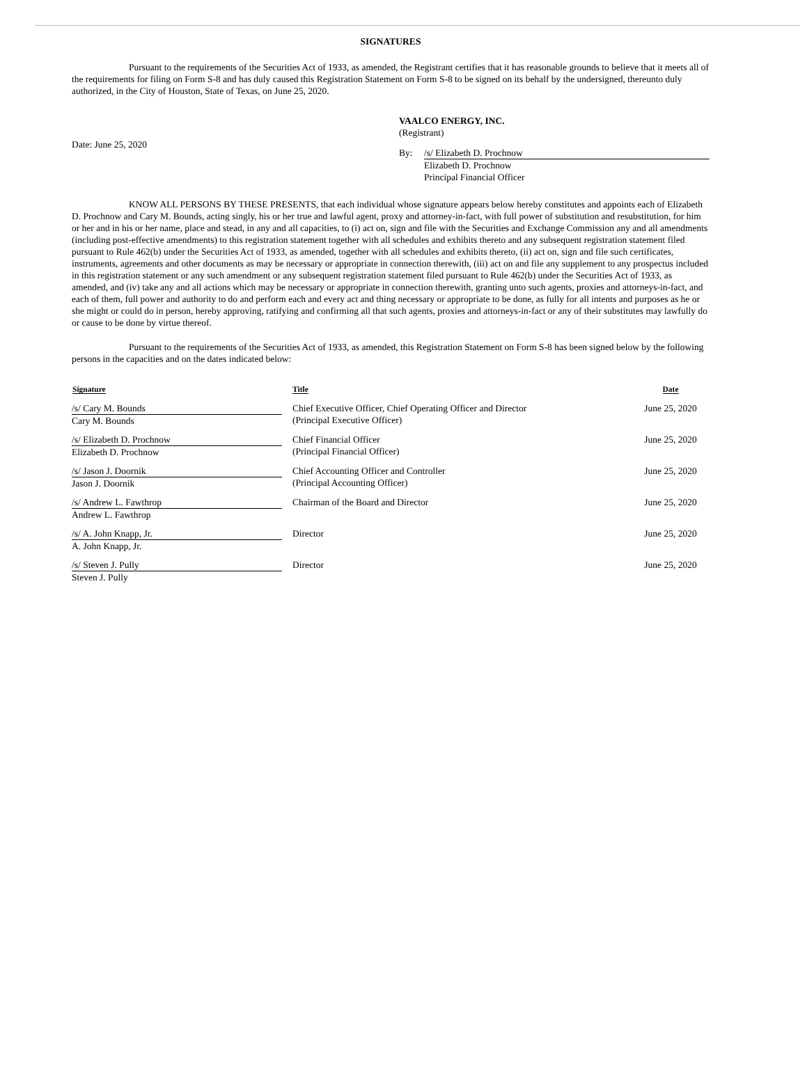SIGNATURES
Pursuant to the requirements of the Securities Act of 1933, as amended, the Registrant certifies that it has reasonable grounds to believe that it meets all of the requirements for filing on Form S-8 and has duly caused this Registration Statement on Form S-8 to be signed on its behalf by the undersigned, thereunto duly authorized, in the City of Houston, State of Texas, on June 25, 2020.
Date: June 25, 2020
VAALCO ENERGY, INC.
(Registrant)
By: /s/ Elizabeth D. Prochnow
Elizabeth D. Prochnow
Principal Financial Officer
KNOW ALL PERSONS BY THESE PRESENTS, that each individual whose signature appears below hereby constitutes and appoints each of Elizabeth D. Prochnow and Cary M. Bounds, acting singly, his or her true and lawful agent, proxy and attorney-in-fact, with full power of substitution and resubstitution, for him or her and in his or her name, place and stead, in any and all capacities, to (i) act on, sign and file with the Securities and Exchange Commission any and all amendments (including post-effective amendments) to this registration statement together with all schedules and exhibits thereto and any subsequent registration statement filed pursuant to Rule 462(b) under the Securities Act of 1933, as amended, together with all schedules and exhibits thereto, (ii) act on, sign and file such certificates, instruments, agreements and other documents as may be necessary or appropriate in connection therewith, (iii) act on and file any supplement to any prospectus included in this registration statement or any such amendment or any subsequent registration statement filed pursuant to Rule 462(b) under the Securities Act of 1933, as amended, and (iv) take any and all actions which may be necessary or appropriate in connection therewith, granting unto such agents, proxies and attorneys-in-fact, and each of them, full power and authority to do and perform each and every act and thing necessary or appropriate to be done, as fully for all intents and purposes as he or she might or could do in person, hereby approving, ratifying and confirming all that such agents, proxies and attorneys-in-fact or any of their substitutes may lawfully do or cause to be done by virtue thereof.
Pursuant to the requirements of the Securities Act of 1933, as amended, this Registration Statement on Form S-8 has been signed below by the following persons in the capacities and on the dates indicated below:
| Signature | Title | Date |
| --- | --- | --- |
| /s/ Cary M. Bounds Cary M. Bounds | Chief Executive Officer, Chief Operating Officer and Director (Principal Executive Officer) | June 25, 2020 |
| /s/ Elizabeth D. Prochnow Elizabeth D. Prochnow | Chief Financial Officer (Principal Financial Officer) | June 25, 2020 |
| /s/ Jason J. Doornik Jason J. Doornik | Chief Accounting Officer and Controller (Principal Accounting Officer) | June 25, 2020 |
| /s/ Andrew L. Fawthrop Andrew L. Fawthrop | Chairman of the Board and Director | June 25, 2020 |
| /s/ A. John Knapp, Jr. A. John Knapp, Jr. | Director | June 25, 2020 |
| /s/ Steven J. Pully Steven J. Pully | Director | June 25, 2020 |